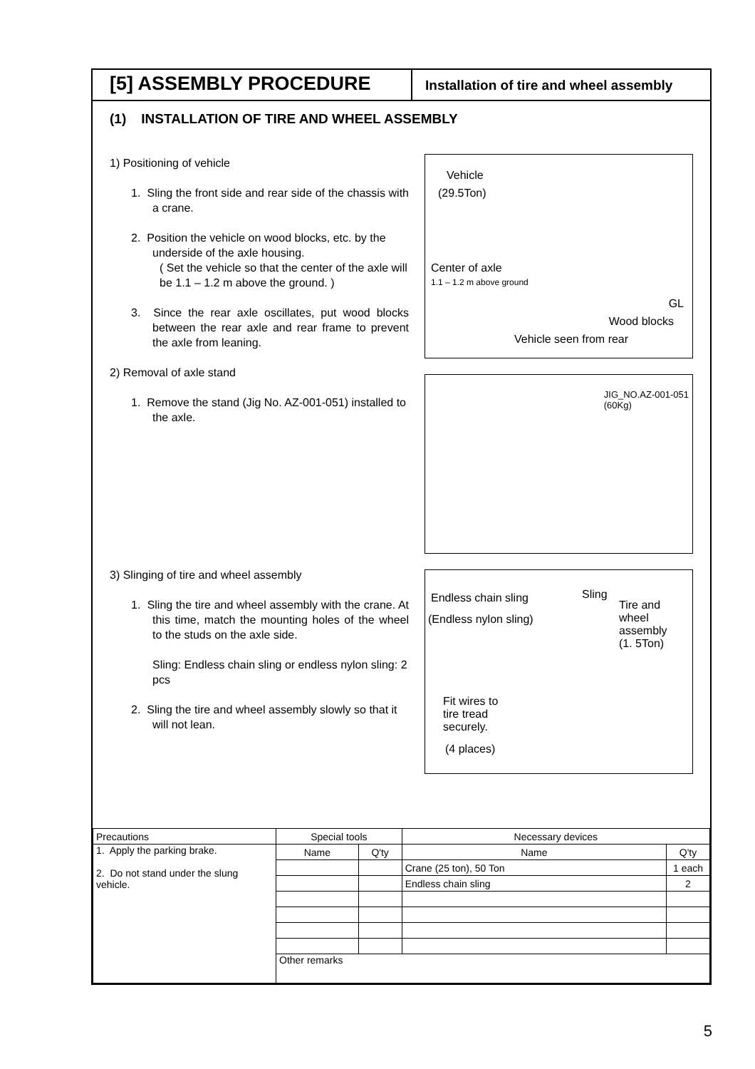[5] ASSEMBLY PROCEDURE
Installation of tire and wheel assembly
(1) INSTALLATION OF TIRE AND WHEEL ASSEMBLY
1) Positioning of vehicle
1. Sling the front side and rear side of the chassis with a crane.
2. Position the vehicle on wood blocks, etc. by the underside of the axle housing.
( Set the vehicle so that the center of the axle will be 1.1 – 1.2 m above the ground. )
3. Since the rear axle oscillates, put wood blocks between the rear axle and rear frame to prevent the axle from leaning.
2) Removal of axle stand
1. Remove the stand (Jig No. AZ-001-051) installed to the axle.
3) Slinging of tire and wheel assembly
1. Sling the tire and wheel assembly with the crane. At this time, match the mounting holes of the wheel to the studs on the axle side.
Sling: Endless chain sling or endless nylon sling: 2 pcs
2. Sling the tire and wheel assembly slowly so that it will not lean.
Vehicle
(29.5Ton)
Center of axle
1.1 – 1.2 m above ground
GL
Wood blocks
Vehicle seen from rear
JIG_NO.AZ-001-051
(60Kg)
Endless chain sling
(Endless nylon sling)
Sling
Tire and wheel assembly
(1. 5Ton)
Fit wires to
tire tread
securely.
(4 places)
| Precautions | Special tools | | Necessary devices | |
| 1. Apply the parking brake. 2. Do not stand under the slung vehicle. | Name | Q'ty | Name | Q'ty |
| | | | Crane (25 ton), 50 Ton | 1 each |
| | | | Endless chain sling | 2 |
| | Other remarks | | | |
5